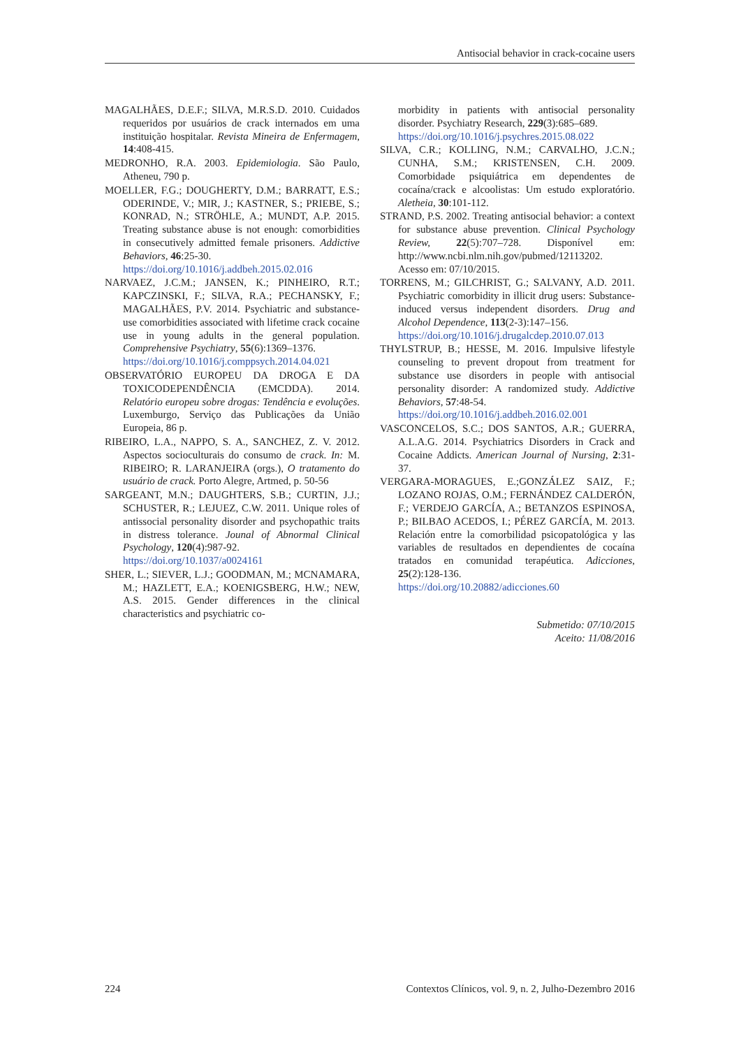Antisocial behavior in crack-cocaine users
MAGALHÃES, D.E.F.; SILVA, M.R.S.D. 2010. Cuidados requeridos por usuários de crack internados em uma instituição hospitalar. Revista Mineira de Enfermagem, 14:408-415.
MEDRONHO, R.A. 2003. Epidemiologia. São Paulo, Atheneu, 790 p.
MOELLER, F.G.; DOUGHERTY, D.M.; BARRATT, E.S.; ODERINDE, V.; MIR, J.; KASTNER, S.; PRIEBE, S.; KONRAD, N.; STRÖHLE, A.; MUNDT, A.P. 2015. Treating substance abuse is not enough: comorbidities in consecutively admitted female prisoners. Addictive Behaviors, 46:25-30.
https://doi.org/10.1016/j.addbeh.2015.02.016
NARVAEZ, J.C.M.; JANSEN, K.; PINHEIRO, R.T.; KAPCZINSKI, F.; SILVA, R.A.; PECHANSKY, F.; MAGALHÃES, P.V. 2014. Psychiatric and substance-use comorbidities associated with lifetime crack cocaine use in young adults in the general population. Comprehensive Psychiatry, 55(6):1369–1376.
https://doi.org/10.1016/j.comppsych.2014.04.021
OBSERVATÓRIO EUROPEU DA DROGA E DA TOXICODEPENDÊNCIA (EMCDDA). 2014. Relatório europeu sobre drogas: Tendência e evoluções. Luxemburgo, Serviço das Publicações da União Europeia, 86 p.
RIBEIRO, L.A., NAPPO, S. A., SANCHEZ, Z. V. 2012. Aspectos socioculturais do consumo de crack. In: M. RIBEIRO; R. LARANJEIRA (orgs.), O tratamento do usuário de crack. Porto Alegre, Artmed, p. 50-56
SARGEANT, M.N.; DAUGHTERS, S.B.; CURTIN, J.J.; SCHUSTER, R.; LEJUEZ, C.W. 2011. Unique roles of antissocial personality disorder and psychopathic traits in distress tolerance. Jounal of Abnormal Clinical Psychology, 120(4):987-92.
https://doi.org/10.1037/a0024161
SHER, L.; SIEVER, L.J.; GOODMAN, M.; MCNAMARA, M.; HAZLETT, E.A.; KOENIGSBERG, H.W.; NEW, A.S. 2015. Gender differences in the clinical characteristics and psychiatric co-
morbidity in patients with antisocial personality disorder. Psychiatry Research, 229(3):685–689.
https://doi.org/10.1016/j.psychres.2015.08.022
SILVA, C.R.; KOLLING, N.M.; CARVALHO, J.C.N.; CUNHA, S.M.; KRISTENSEN, C.H. 2009. Comorbidade psiquiátrica em dependentes de cocaína/crack e alcoolistas: Um estudo exploratório. Aletheia, 30:101-112.
STRAND, P.S. 2002. Treating antisocial behavior: a context for substance abuse prevention. Clinical Psychology Review, 22(5):707–728. Disponível em: http://www.ncbi.nlm.nih.gov/pubmed/12113202. Acesso em: 07/10/2015.
TORRENS, M.; GILCHRIST, G.; SALVANY, A.D. 2011. Psychiatric comorbidity in illicit drug users: Substance-induced versus independent disorders. Drug and Alcohol Dependence, 113(2-3):147–156.
https://doi.org/10.1016/j.drugalcdep.2010.07.013
THYLSTRUP, B.; HESSE, M. 2016. Impulsive lifestyle counseling to prevent dropout from treatment for substance use disorders in people with antisocial personality disorder: A randomized study. Addictive Behaviors, 57:48-54.
https://doi.org/10.1016/j.addbeh.2016.02.001
VASCONCELOS, S.C.; DOS SANTOS, A.R.; GUERRA, A.L.A.G. 2014. Psychiatrics Disorders in Crack and Cocaine Addicts. American Journal of Nursing, 2:31-37.
VERGARA-MORAGUES, E.;GONZÁLEZ SAIZ, F.; LOZANO ROJAS, O.M.; FERNÁNDEZ CALDERÓN, F.; VERDEJO GARCÍA, A.; BETANZOS ESPINOSA, P.; BILBAO ACEDOS, I.; PÉREZ GARCÍA, M. 2013. Relación entre la comorbilidad psicopatológica y las variables de resultados en dependientes de cocaína tratados en comunidad terapéutica. Adicciones, 25(2):128-136.
https://doi.org/10.20882/adicciones.60
Submetido: 07/10/2015
Aceito: 11/08/2016
224 Contextos Clínicos, vol. 9, n. 2, Julho-Dezembro 2016